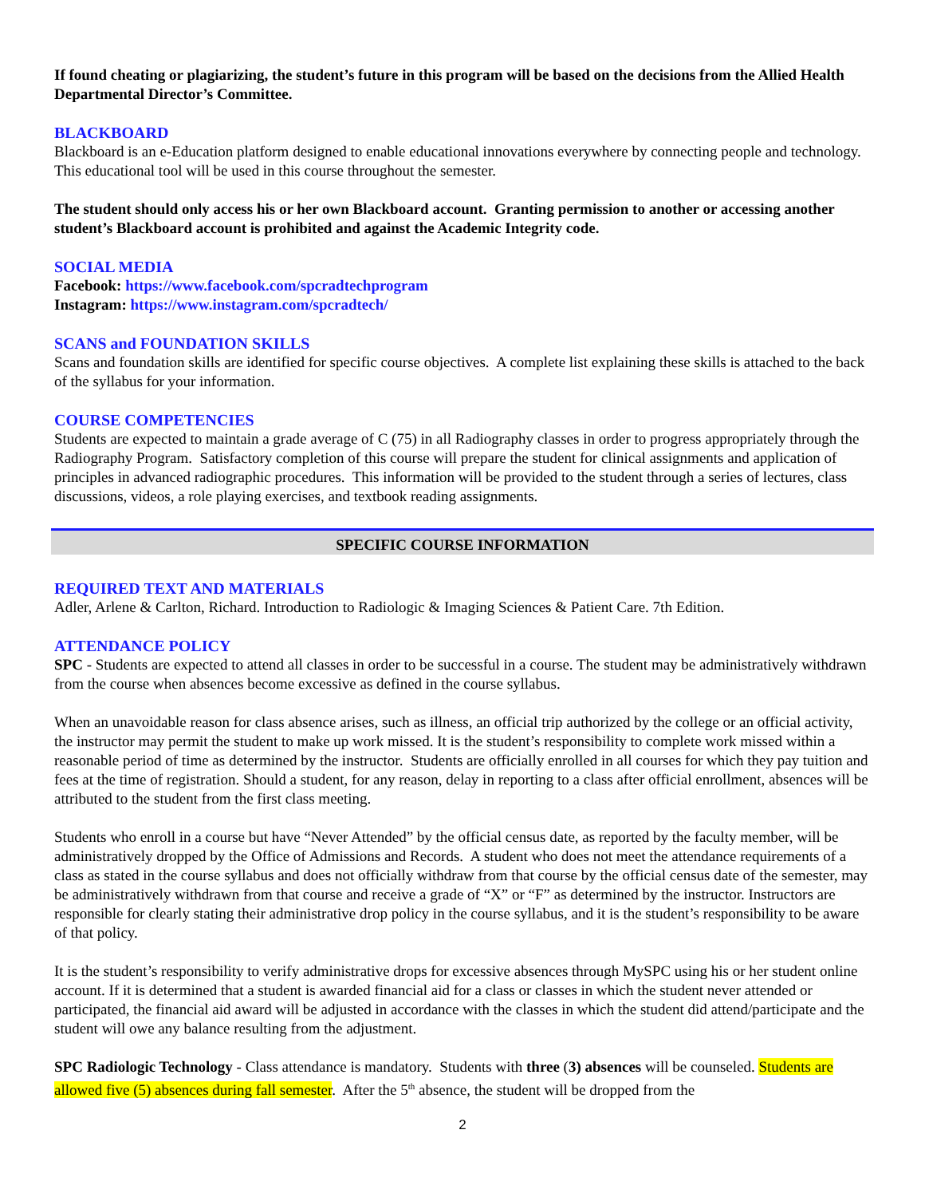If found cheating or plagiarizing, the student’s future in this program will be based on the decisions from the Allied Health Departmental Director’s Committee.
BLACKBOARD
Blackboard is an e-Education platform designed to enable educational innovations everywhere by connecting people and technology. This educational tool will be used in this course throughout the semester.
The student should only access his or her own Blackboard account. Granting permission to another or accessing another student’s Blackboard account is prohibited and against the Academic Integrity code.
SOCIAL MEDIA
Facebook: https://www.facebook.com/spcradtechprogram
Instagram: https://www.instagram.com/spcradtech/
SCANS and FOUNDATION SKILLS
Scans and foundation skills are identified for specific course objectives. A complete list explaining these skills is attached to the back of the syllabus for your information.
COURSE COMPETENCIES
Students are expected to maintain a grade average of C (75) in all Radiography classes in order to progress appropriately through the Radiography Program. Satisfactory completion of this course will prepare the student for clinical assignments and application of principles in advanced radiographic procedures. This information will be provided to the student through a series of lectures, class discussions, videos, a role playing exercises, and textbook reading assignments.
SPECIFIC COURSE INFORMATION
REQUIRED TEXT AND MATERIALS
Adler, Arlene & Carlton, Richard. Introduction to Radiologic & Imaging Sciences & Patient Care. 7th Edition.
ATTENDANCE POLICY
SPC - Students are expected to attend all classes in order to be successful in a course. The student may be administratively withdrawn from the course when absences become excessive as defined in the course syllabus.
When an unavoidable reason for class absence arises, such as illness, an official trip authorized by the college or an official activity, the instructor may permit the student to make up work missed. It is the student’s responsibility to complete work missed within a reasonable period of time as determined by the instructor. Students are officially enrolled in all courses for which they pay tuition and fees at the time of registration. Should a student, for any reason, delay in reporting to a class after official enrollment, absences will be attributed to the student from the first class meeting.
Students who enroll in a course but have “Never Attended” by the official census date, as reported by the faculty member, will be administratively dropped by the Office of Admissions and Records. A student who does not meet the attendance requirements of a class as stated in the course syllabus and does not officially withdraw from that course by the official census date of the semester, may be administratively withdrawn from that course and receive a grade of “X” or “F” as determined by the instructor. Instructors are responsible for clearly stating their administrative drop policy in the course syllabus, and it is the student’s responsibility to be aware of that policy.
It is the student’s responsibility to verify administrative drops for excessive absences through MySPC using his or her student online account. If it is determined that a student is awarded financial aid for a class or classes in which the student never attended or participated, the financial aid award will be adjusted in accordance with the classes in which the student did attend/participate and the student will owe any balance resulting from the adjustment.
SPC Radiologic Technology - Class attendance is mandatory. Students with three (3) absences will be counseled. Students are allowed five (5) absences during fall semester. After the 5<sup>th</sup> absence, the student will be dropped from the
2